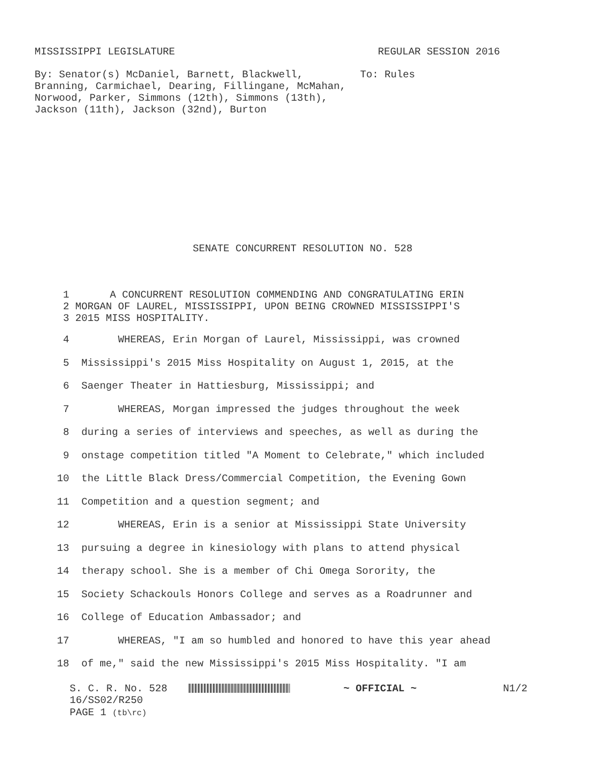MISSISSIPPI LEGISLATURE REGULAR SESSION 2016
By: Senator(s) McDaniel, Barnett, Blackwell, Branning, Carmichael, Dearing, Fillingane, McMahan, Norwood, Parker, Simmons (12th), Simmons (13th), Jackson (11th), Jackson (32nd), Burton
To: Rules
SENATE CONCURRENT RESOLUTION NO. 528
| 1 | A CONCURRENT RESOLUTION COMMENDING AND CONGRATULATING ERIN |
| 2 | MORGAN OF LAUREL, MISSISSIPPI, UPON BEING CROWNED MISSISSIPPI'S |
| 3 | 2015 MISS HOSPITALITY. |
| 4 | WHEREAS, Erin Morgan of Laurel, Mississippi, was crowned |
| 5 | Mississippi's 2015 Miss Hospitality on August 1, 2015, at the |
| 6 | Saenger Theater in Hattiesburg, Mississippi; and |
| 7 | WHEREAS, Morgan impressed the judges throughout the week |
| 8 | during a series of interviews and speeches, as well as during the |
| 9 | onstage competition titled "A Moment to Celebrate," which included |
| 10 | the Little Black Dress/Commercial Competition, the Evening Gown |
| 11 | Competition and a question segment; and |
| 12 | WHEREAS, Erin is a senior at Mississippi State University |
| 13 | pursuing a degree in kinesiology with plans to attend physical |
| 14 | therapy school. She is a member of Chi Omega Sorority, the |
| 15 | Society Schackouls Honors College and serves as a Roadrunner and |
| 16 | College of Education Ambassador; and |
| 17 | WHEREAS, "I am so humbled and honored to have this year ahead |
| 18 | of me," said the new Mississippi's 2015 Miss Hospitality. "I am |
S. C. R. No. 528 ~ OFFICIAL ~ N1/2
16/SS02/R250
PAGE 1 (tb\rc)